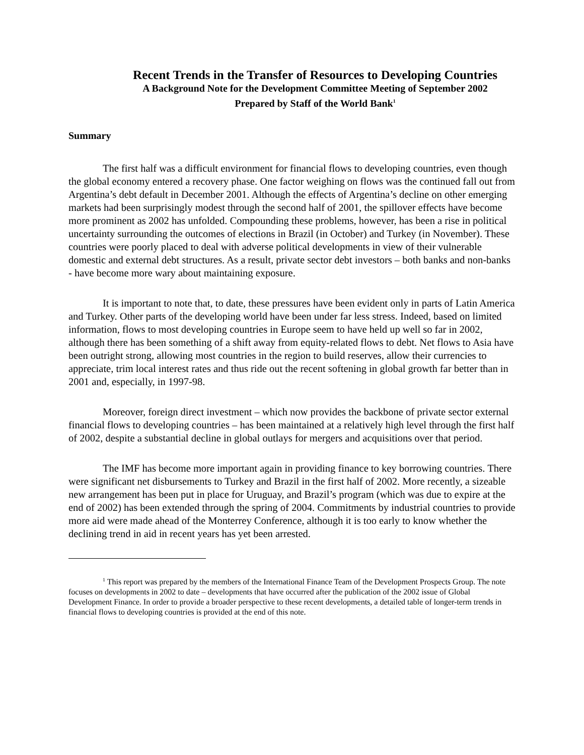Recent Trends in the Transfer of Resources to Developing Countries
A Background Note for the Development Committee Meeting of September 2002
Prepared by Staff of the World Bank<sup>1</sup>
Summary
The first half was a difficult environment for financial flows to developing countries, even though the global economy entered a recovery phase. One factor weighing on flows was the continued fall out from Argentina’s debt default in December 2001. Although the effects of Argentina’s decline on other emerging markets had been surprisingly modest through the second half of 2001, the spillover effects have become more prominent as 2002 has unfolded. Compounding these problems, however, has been a rise in political uncertainty surrounding the outcomes of elections in Brazil (in October) and Turkey (in November). These countries were poorly placed to deal with adverse political developments in view of their vulnerable domestic and external debt structures. As a result, private sector debt investors – both banks and non-banks - have become more wary about maintaining exposure.
It is important to note that, to date, these pressures have been evident only in parts of Latin America and Turkey. Other parts of the developing world have been under far less stress. Indeed, based on limited information, flows to most developing countries in Europe seem to have held up well so far in 2002, although there has been something of a shift away from equity-related flows to debt. Net flows to Asia have been outright strong, allowing most countries in the region to build reserves, allow their currencies to appreciate, trim local interest rates and thus ride out the recent softening in global growth far better than in 2001 and, especially, in 1997-98.
Moreover, foreign direct investment – which now provides the backbone of private sector external financial flows to developing countries – has been maintained at a relatively high level through the first half of 2002, despite a substantial decline in global outlays for mergers and acquisitions over that period.
The IMF has become more important again in providing finance to key borrowing countries. There were significant net disbursements to Turkey and Brazil in the first half of 2002. More recently, a sizeable new arrangement has been put in place for Uruguay, and Brazil’s program (which was due to expire at the end of 2002) has been extended through the spring of 2004. Commitments by industrial countries to provide more aid were made ahead of the Monterrey Conference, although it is too early to know whether the declining trend in aid in recent years has yet been arrested.
<sup>1</sup> This report was prepared by the members of the International Finance Team of the Development Prospects Group. The note focuses on developments in 2002 to date – developments that have occurred after the publication of the 2002 issue of Global Development Finance. In order to provide a broader perspective to these recent developments, a detailed table of longer-term trends in financial flows to developing countries is provided at the end of this note.